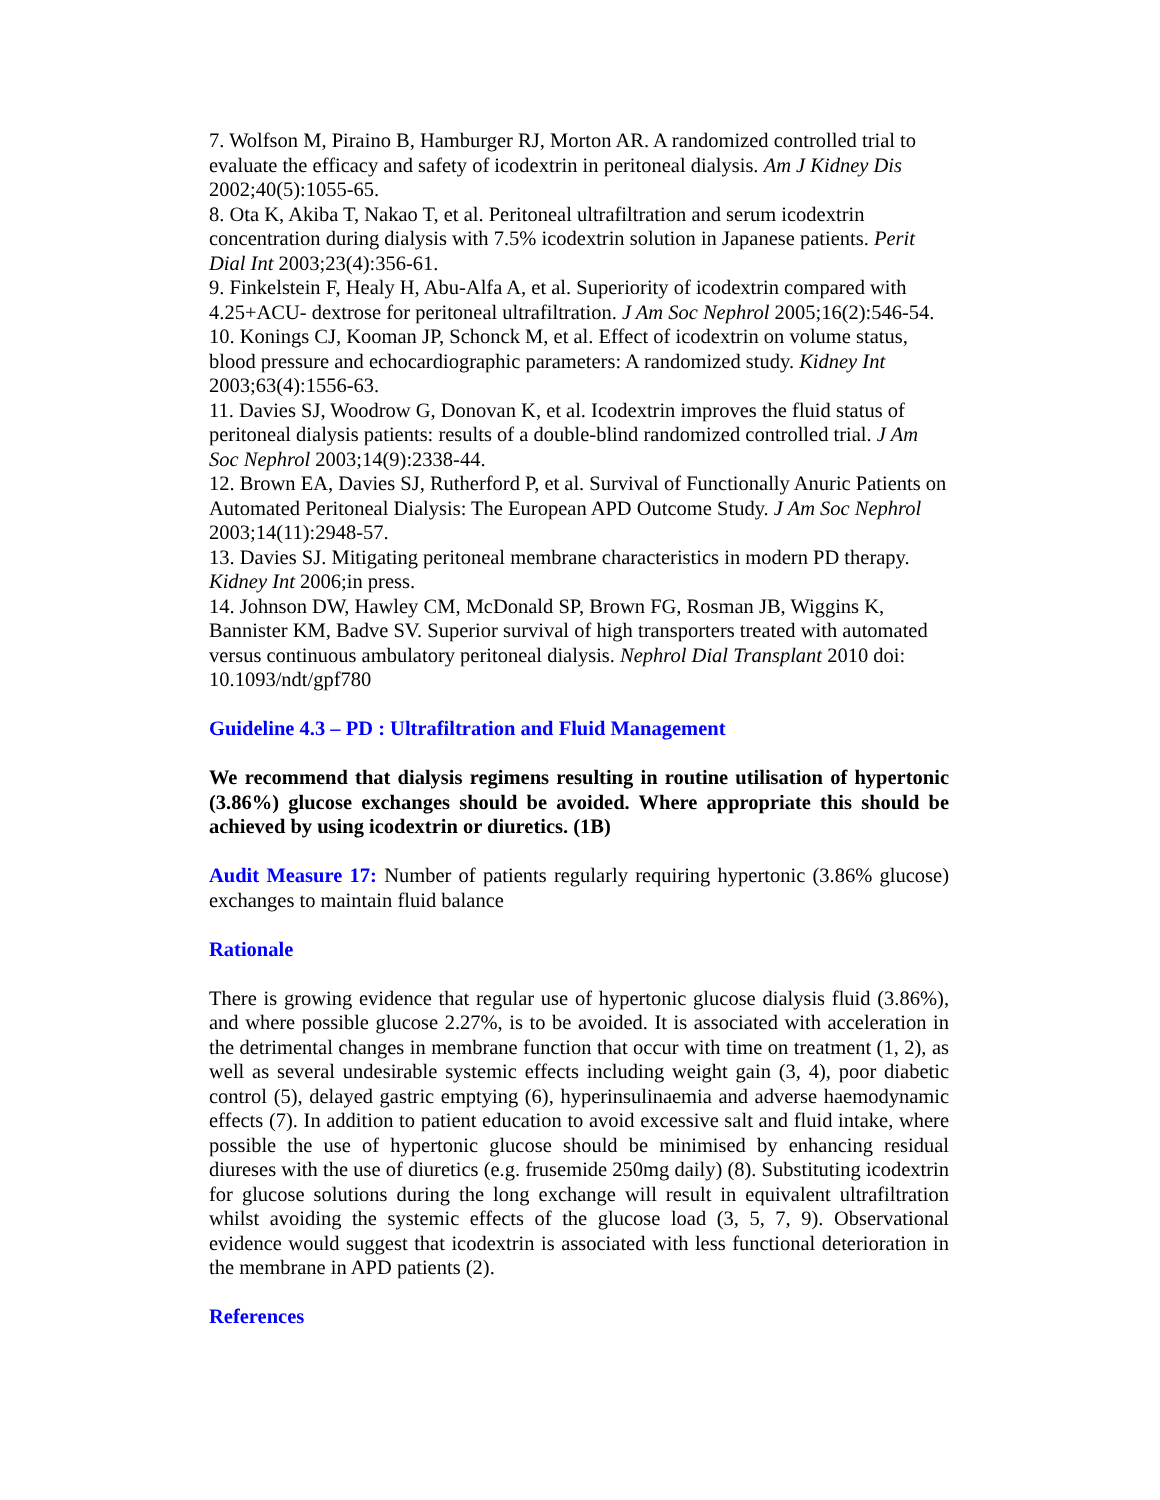7. Wolfson M, Piraino B, Hamburger RJ, Morton AR. A randomized controlled trial to evaluate the efficacy and safety of icodextrin in peritoneal dialysis. Am J Kidney Dis 2002;40(5):1055-65.
8. Ota K, Akiba T, Nakao T, et al. Peritoneal ultrafiltration and serum icodextrin concentration during dialysis with 7.5% icodextrin solution in Japanese patients. Perit Dial Int 2003;23(4):356-61.
9. Finkelstein F, Healy H, Abu-Alfa A, et al. Superiority of icodextrin compared with 4.25+ACU- dextrose for peritoneal ultrafiltration. J Am Soc Nephrol 2005;16(2):546-54.
10. Konings CJ, Kooman JP, Schonck M, et al. Effect of icodextrin on volume status, blood pressure and echocardiographic parameters: A randomized study. Kidney Int 2003;63(4):1556-63.
11. Davies SJ, Woodrow G, Donovan K, et al. Icodextrin improves the fluid status of peritoneal dialysis patients: results of a double-blind randomized controlled trial. J Am Soc Nephrol 2003;14(9):2338-44.
12. Brown EA, Davies SJ, Rutherford P, et al. Survival of Functionally Anuric Patients on Automated Peritoneal Dialysis: The European APD Outcome Study. J Am Soc Nephrol 2003;14(11):2948-57.
13. Davies SJ. Mitigating peritoneal membrane characteristics in modern PD therapy. Kidney Int 2006;in press.
14. Johnson DW, Hawley CM, McDonald SP, Brown FG, Rosman JB, Wiggins K, Bannister KM, Badve SV. Superior survival of high transporters treated with automated versus continuous ambulatory peritoneal dialysis. Nephrol Dial Transplant 2010 doi: 10.1093/ndt/gpf780
Guideline 4.3 – PD : Ultrafiltration and Fluid Management
We recommend that dialysis regimens resulting in routine utilisation of hypertonic (3.86%) glucose exchanges should be avoided. Where appropriate this should be achieved by using icodextrin or diuretics. (1B)
Audit Measure 17: Number of patients regularly requiring hypertonic (3.86% glucose) exchanges to maintain fluid balance
Rationale
There is growing evidence that regular use of hypertonic glucose dialysis fluid (3.86%), and where possible glucose 2.27%, is to be avoided. It is associated with acceleration in the detrimental changes in membrane function that occur with time on treatment (1, 2), as well as several undesirable systemic effects including weight gain (3, 4), poor diabetic control (5), delayed gastric emptying (6), hyperinsulinaemia and adverse haemodynamic effects (7). In addition to patient education to avoid excessive salt and fluid intake, where possible the use of hypertonic glucose should be minimised by enhancing residual diureses with the use of diuretics (e.g. frusemide 250mg daily) (8). Substituting icodextrin for glucose solutions during the long exchange will result in equivalent ultrafiltration whilst avoiding the systemic effects of the glucose load (3, 5, 7, 9). Observational evidence would suggest that icodextrin is associated with less functional deterioration in the membrane in APD patients (2).
References